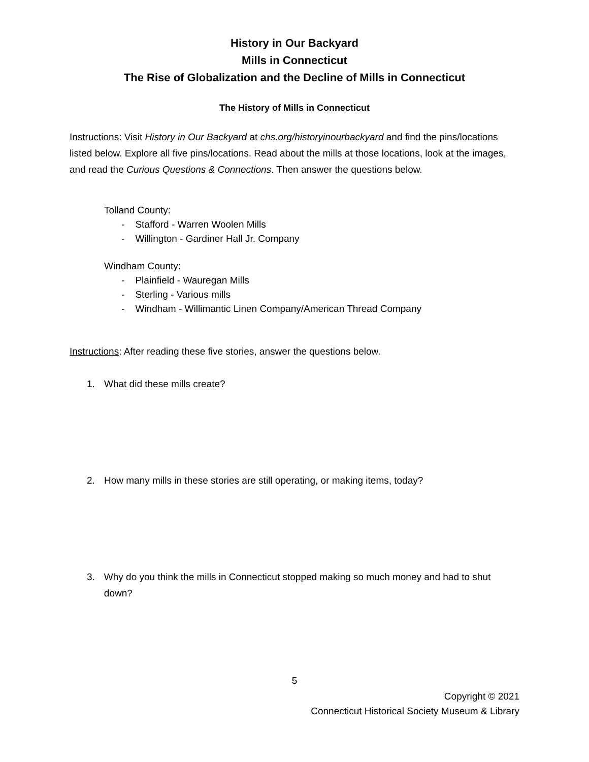History in Our Backyard
Mills in Connecticut
The Rise of Globalization and the Decline of Mills in Connecticut
The History of Mills in Connecticut
Instructions: Visit History in Our Backyard at chs.org/historyinourbackyard and find the pins/locations listed below. Explore all five pins/locations. Read about the mills at those locations, look at the images, and read the Curious Questions & Connections. Then answer the questions below.
Tolland County:
- Stafford - Warren Woolen Mills
- Willington - Gardiner Hall Jr. Company
Windham County:
- Plainfield - Wauregan Mills
- Sterling - Various mills
- Windham - Willimantic Linen Company/American Thread Company
Instructions: After reading these five stories, answer the questions below.
1. What did these mills create?
2. How many mills in these stories are still operating, or making items, today?
3. Why do you think the mills in Connecticut stopped making so much money and had to shut down?
5
Copyright © 2021
Connecticut Historical Society Museum & Library